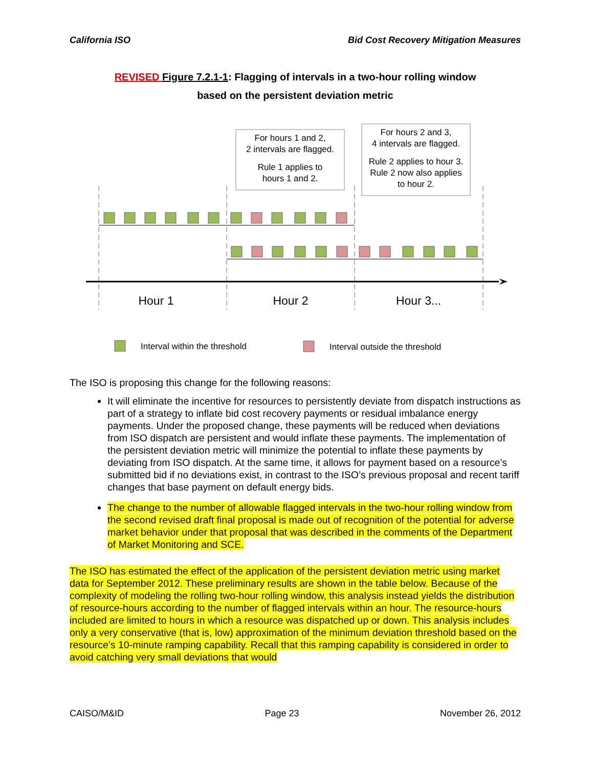California ISO Bid Cost Recovery Mitigation Measures
REVISED Figure 7.2.1-1: Flagging of intervals in a two-hour rolling window
based on the persistent deviation metric
For hours 1 and 2,
2 intervals are flagged.
Rule 1 applies to
hours 1 and 2.
For hours 2 and 3,
4 intervals are flagged.
Rule 2 applies to hour 3.
Rule 2 now also applies
to hour 2.
Hour 1
Hour 2
Hour 3...
Interval within the threshold
Interval outside the threshold
The ISO is proposing this change for the following reasons:
It will eliminate the incentive for resources to persistently deviate from dispatch instructions as part of a strategy to inflate bid cost recovery payments or residual imbalance energy payments. Under the proposed change, these payments will be reduced when deviations from ISO dispatch are persistent and would inflate these payments. The implementation of the persistent deviation metric will minimize the potential to inflate these payments by deviating from ISO dispatch. At the same time, it allows for payment based on a resource’s submitted bid if no deviations exist, in contrast to the ISO’s previous proposal and recent tariff changes that base payment on default energy bids.
The change to the number of allowable flagged intervals in the two-hour rolling window from the second revised draft final proposal is made out of recognition of the potential for adverse market behavior under that proposal that was described in the comments of the Department of Market Monitoring and SCE.
The ISO has estimated the effect of the application of the persistent deviation metric using market data for September 2012. These preliminary results are shown in the table below. Because of the complexity of modeling the rolling two-hour rolling window, this analysis instead yields the distribution of resource-hours according to the number of flagged intervals within an hour. The resource-hours included are limited to hours in which a resource was dispatched up or down. This analysis includes only a very conservative (that is, low) approximation of the minimum deviation threshold based on the resource’s 10-minute ramping capability. Recall that this ramping capability is considered in order to avoid catching very small deviations that would
CAISO/M&ID Page 23 November 26, 2012